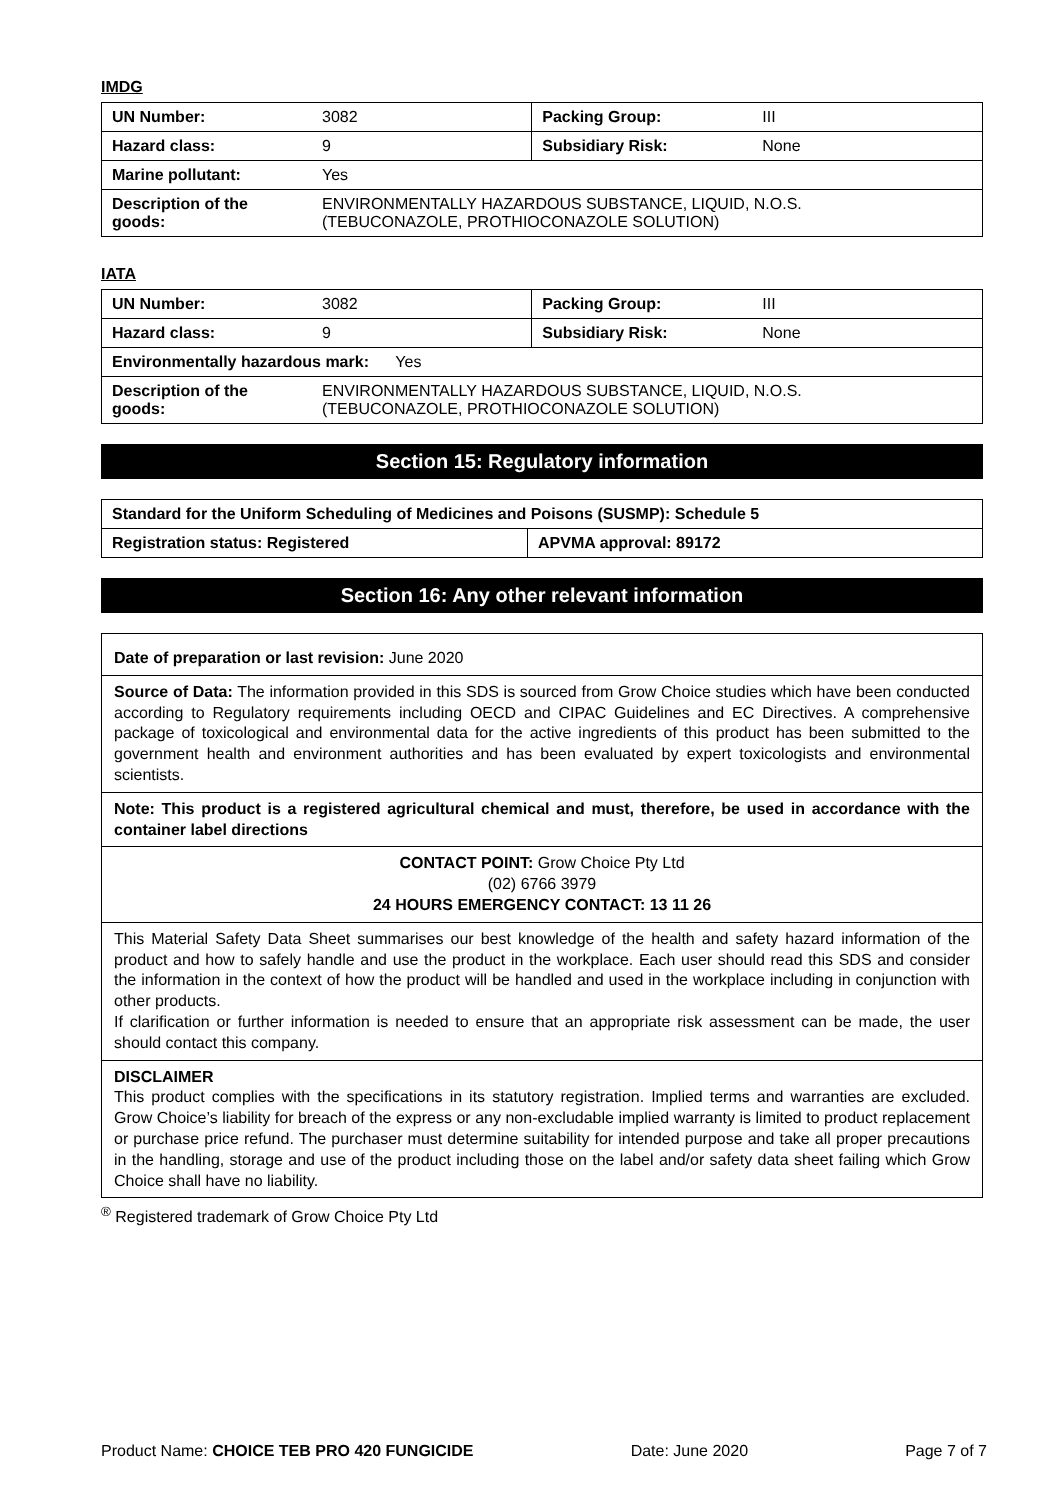IMDG
| UN Number: | 3082 | Packing Group: | III |
| Hazard class: | 9 | Subsidiary Risk: | None |
| Marine pollutant: | Yes | | |
| Description of the goods: | ENVIRONMENTALLY HAZARDOUS SUBSTANCE, LIQUID, N.O.S. (TEBUCONAZOLE, PROTHIOCONAZOLE SOLUTION) | | |
IATA
| UN Number: | 3082 | Packing Group: | III |
| Hazard class: | 9 | Subsidiary Risk: | None |
| Environmentally hazardous mark: Yes | | | |
| Description of the goods: | ENVIRONMENTALLY HAZARDOUS SUBSTANCE, LIQUID, N.O.S. (TEBUCONAZOLE, PROTHIOCONAZOLE SOLUTION) | | |
Section 15: Regulatory information
| Standard for the Uniform Scheduling of Medicines and Poisons (SUSMP): Schedule 5 | |
| Registration status: Registered | APVMA approval: 89172 |
Section 16: Any other relevant information
Date of preparation or last revision: June 2020
Source of Data: The information provided in this SDS is sourced from Grow Choice studies which have been conducted according to Regulatory requirements including OECD and CIPAC Guidelines and EC Directives. A comprehensive package of toxicological and environmental data for the active ingredients of this product has been submitted to the government health and environment authorities and has been evaluated by expert toxicologists and environmental scientists.
Note: This product is a registered agricultural chemical and must, therefore, be used in accordance with the container label directions
CONTACT POINT: Grow Choice Pty Ltd
(02) 6766 3979
24 HOURS EMERGENCY CONTACT: 13 11 26
This Material Safety Data Sheet summarises our best knowledge of the health and safety hazard information of the product and how to safely handle and use the product in the workplace. Each user should read this SDS and consider the information in the context of how the product will be handled and used in the workplace including in conjunction with other products.
If clarification or further information is needed to ensure that an appropriate risk assessment can be made, the user should contact this company.
DISCLAIMER
This product complies with the specifications in its statutory registration. Implied terms and warranties are excluded. Grow Choice’s liability for breach of the express or any non-excludable implied warranty is limited to product replacement or purchase price refund. The purchaser must determine suitability for intended purpose and take all proper precautions in the handling, storage and use of the product including those on the label and/or safety data sheet failing which Grow Choice shall have no liability.
<sup>®</sup> Registered trademark of Grow Choice Pty Ltd
Product Name: CHOICE TEB PRO 420 FUNGICIDE Date: June 2020 Page 7 of 7